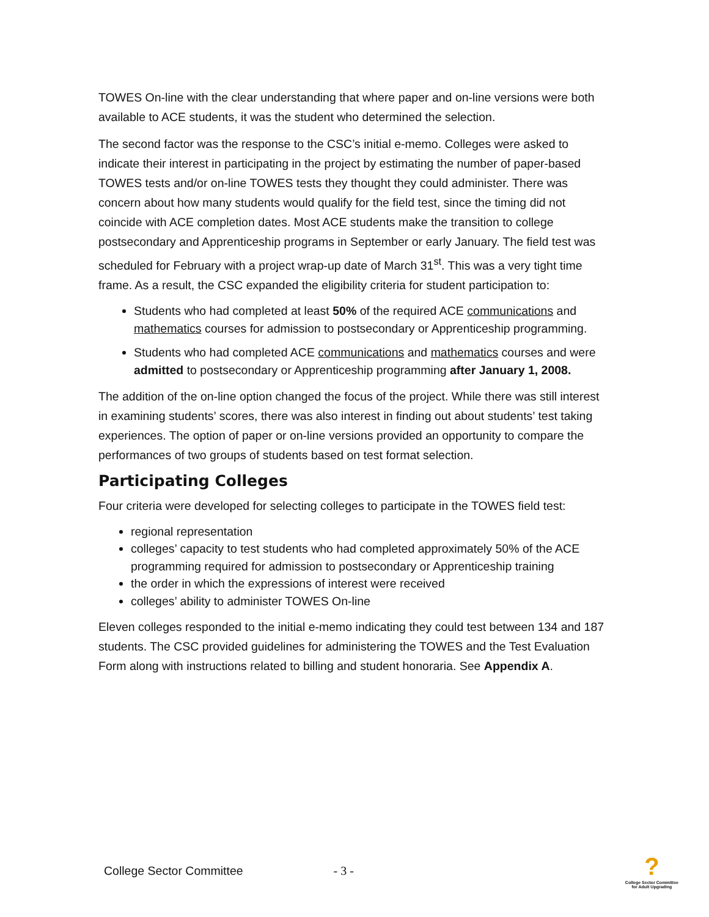TOWES On-line with the clear understanding that where paper and on-line versions were both available to ACE students, it was the student who determined the selection.
The second factor was the response to the CSC’s initial e-memo. Colleges were asked to indicate their interest in participating in the project by estimating the number of paper-based TOWES tests and/or on-line TOWES tests they thought they could administer. There was concern about how many students would qualify for the field test, since the timing did not coincide with ACE completion dates. Most ACE students make the transition to college postsecondary and Apprenticeship programs in September or early January. The field test was scheduled for February with a project wrap-up date of March 31<sup>st</sup>. This was a very tight time frame. As a result, the CSC expanded the eligibility criteria for student participation to:
Students who had completed at least 50% of the required ACE communications and mathematics courses for admission to postsecondary or Apprenticeship programming.
Students who had completed ACE communications and mathematics courses and were admitted to postsecondary or Apprenticeship programming after January 1, 2008.
The addition of the on-line option changed the focus of the project. While there was still interest in examining students’ scores, there was also interest in finding out about students’ test taking experiences. The option of paper or on-line versions provided an opportunity to compare the performances of two groups of students based on test format selection.
Participating Colleges
Four criteria were developed for selecting colleges to participate in the TOWES field test:
regional representation
colleges’ capacity to test students who had completed approximately 50% of the ACE programming required for admission to postsecondary or Apprenticeship training
the order in which the expressions of interest were received
colleges’ ability to administer TOWES On-line
Eleven colleges responded to the initial e-memo indicating they could test between 134 and 187 students. The CSC provided guidelines for administering the TOWES and the Test Evaluation Form along with instructions related to billing and student honoraria. See Appendix A.
College Sector Committee - 3 -
?
College Sector Committee
for Adult Upgrading